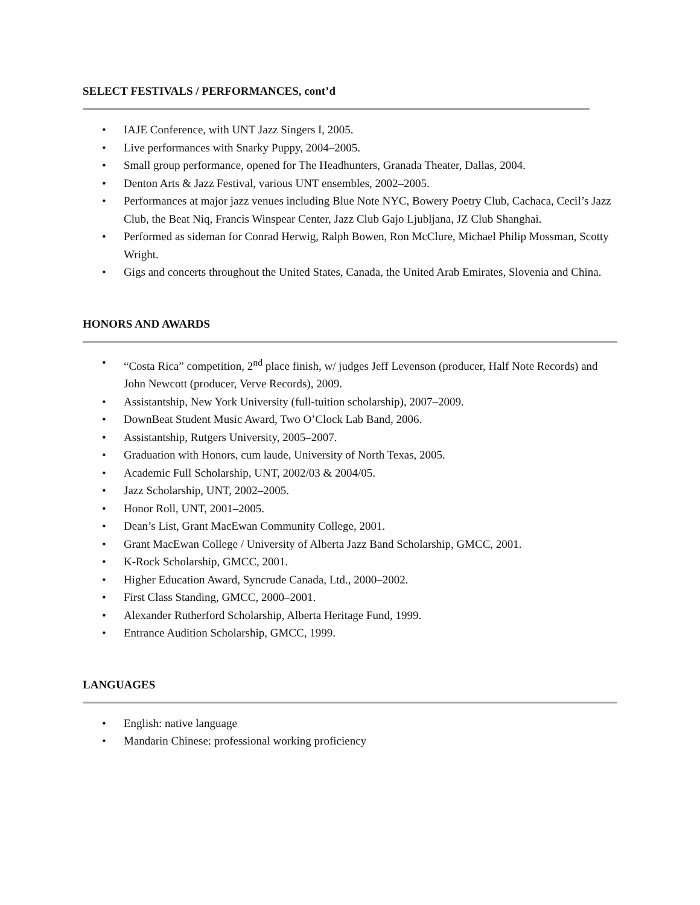SELECT FESTIVALS / PERFORMANCES, cont’d
• IAJE Conference, with UNT Jazz Singers I, 2005.
• Live performances with Snarky Puppy, 2004–2005.
• Small group performance, opened for The Headhunters, Granada Theater, Dallas, 2004.
• Denton Arts & Jazz Festival, various UNT ensembles, 2002–2005.
• Performances at major jazz venues including Blue Note NYC, Bowery Poetry Club, Cachaca, Cecil’s Jazz Club, the Beat Niq, Francis Winspear Center, Jazz Club Gajo Ljubljana, JZ Club Shanghai.
• Performed as sideman for Conrad Herwig, Ralph Bowen, Ron McClure, Michael Philip Mossman, Scotty Wright.
• Gigs and concerts throughout the United States, Canada, the United Arab Emirates, Slovenia and China.
HONORS AND AWARDS
• “Costa Rica” competition, 2<sup>nd</sup> place finish, w/ judges Jeff Levenson (producer, Half Note Records) and John Newcott (producer, Verve Records), 2009.
• Assistantship, New York University (full-tuition scholarship), 2007–2009.
• DownBeat Student Music Award, Two O’Clock Lab Band, 2006.
• Assistantship, Rutgers University, 2005–2007.
• Graduation with Honors, cum laude, University of North Texas, 2005.
• Academic Full Scholarship, UNT, 2002/03 & 2004/05.
• Jazz Scholarship, UNT, 2002–2005.
• Honor Roll, UNT, 2001–2005.
• Dean’s List, Grant MacEwan Community College, 2001.
• Grant MacEwan College / University of Alberta Jazz Band Scholarship, GMCC, 2001.
• K-Rock Scholarship, GMCC, 2001.
• Higher Education Award, Syncrude Canada, Ltd., 2000–2002.
• First Class Standing, GMCC, 2000–2001.
• Alexander Rutherford Scholarship, Alberta Heritage Fund, 1999.
• Entrance Audition Scholarship, GMCC, 1999.
LANGUAGES
• English: native language
• Mandarin Chinese: professional working proficiency